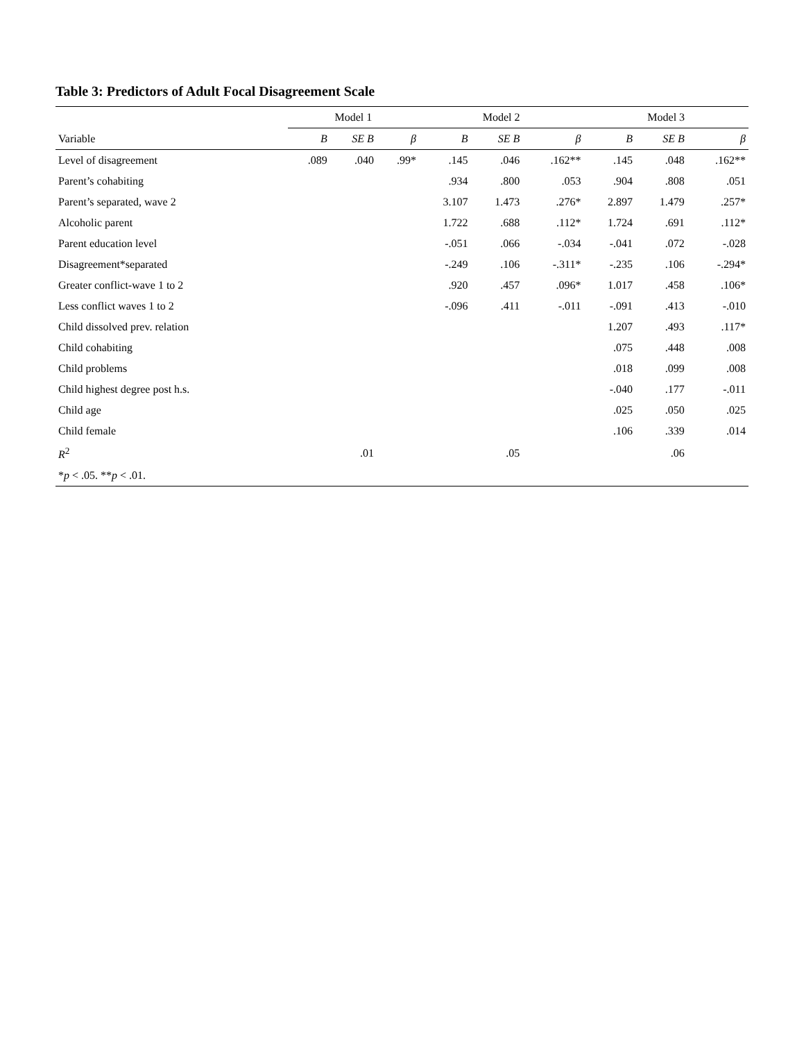Table 3: Predictors of Adult Focal Disagreement Scale
| | Model 1 | | | Model 2 | | | Model 3 | | |
| --- | --- | --- | --- | --- | --- | --- | --- | --- | --- |
| Variable | B | SE B | β | B | SE B | β | B | SE B | β |
| Level of disagreement | .089 | .040 | .99* | .145 | .046 | .162** | .145 | .048 | .162** |
| Parent’s cohabiting | | | | .934 | .800 | .053 | .904 | .808 | .051 |
| Parent’s separated, wave 2 | | | | 3.107 | 1.473 | .276* | 2.897 | 1.479 | .257* |
| Alcoholic parent | | | | 1.722 | .688 | .112* | 1.724 | .691 | .112* |
| Parent education level | | | | -.051 | .066 | -.034 | -.041 | .072 | -.028 |
| Disagreement*separated | | | | -.249 | .106 | -.311* | -.235 | .106 | -.294* |
| Greater conflict-wave 1 to 2 | | | | .920 | .457 | .096* | 1.017 | .458 | .106* |
| Less conflict waves 1 to 2 | | | | -.096 | .411 | -.011 | -.091 | .413 | -.010 |
| Child dissolved prev. relation | | | | | | | 1.207 | .493 | .117* |
| Child cohabiting | | | | | | | .075 | .448 | .008 |
| Child problems | | | | | | | .018 | .099 | .008 |
| Child highest degree post h.s. | | | | | | | -.040 | .177 | -.011 |
| Child age | | | | | | | .025 | .050 | .025 |
| Child female | | | | | | | .106 | .339 | .014 |
| R<sup>2</sup> | | .01 | | | .05 | | | .06 | |
| * p < .05. ** p < .01. | | | | | | | | | |